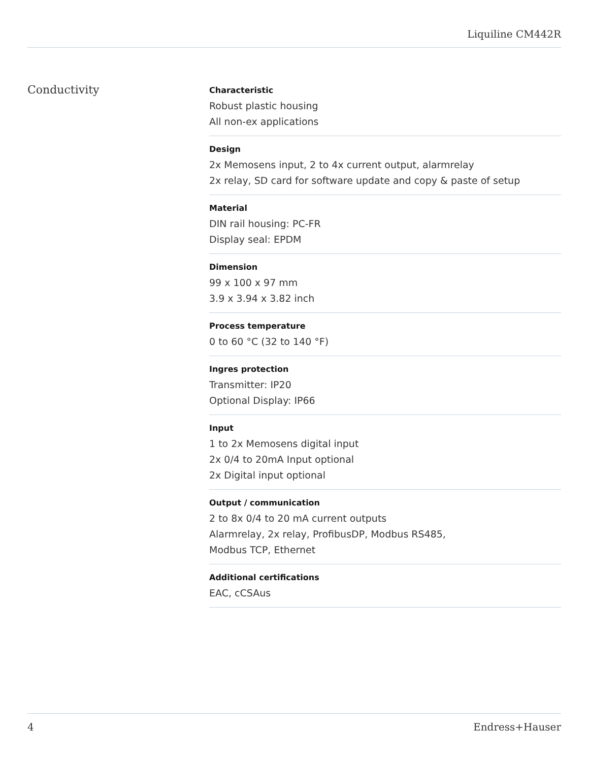Liquiline CM442R
Conductivity
Characteristic
Robust plastic housing
All non-ex applications
Design
2x Memosens input, 2 to 4x current output, alarmrelay
2x relay, SD card for software update and copy & paste of setup
Material
DIN rail housing: PC-FR
Display seal: EPDM
Dimension
99 x 100 x 97 mm
3.9 x 3.94 x 3.82 inch
Process temperature
0 to 60 °C (32 to 140 °F)
Ingres protection
Transmitter: IP20
Optional Display: IP66
Input
1 to 2x Memosens digital input
2x 0/4 to 20mA Input optional
2x Digital input optional
Output / communication
2 to 8x 0/4 to 20 mA current outputs
Alarmrelay, 2x relay, ProfibusDP, Modbus RS485,
Modbus TCP, Ethernet
Additional certifications
EAC, cCSAus
4 Endress+Hauser